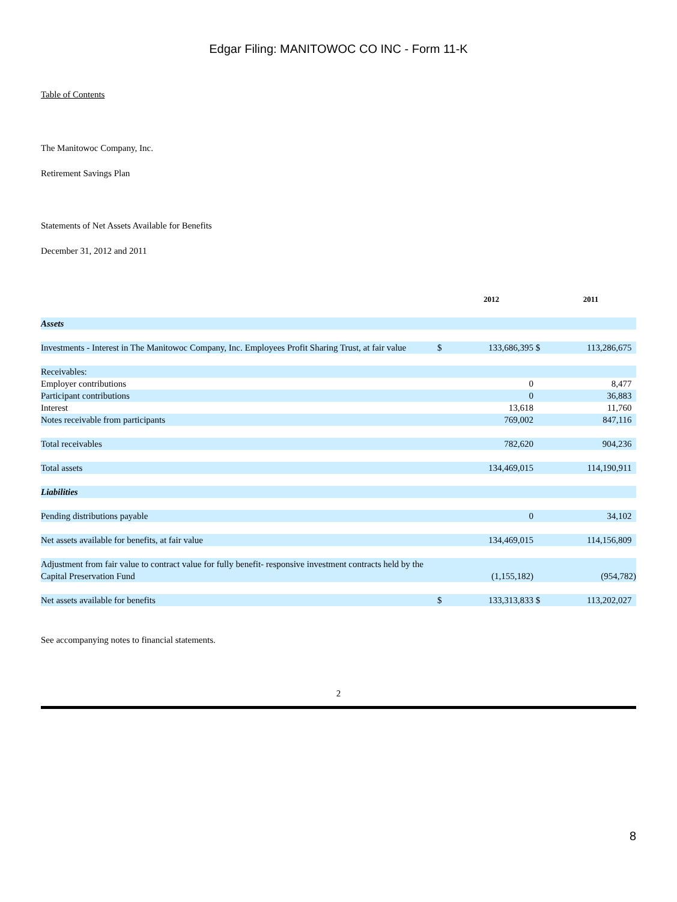Edgar Filing: MANITOWOC CO INC - Form 11-K
Table of Contents
The Manitowoc Company, Inc.
Retirement Savings Plan
Statements of Net Assets Available for Benefits
December 31, 2012 and 2011
| | | 2012 | | 2011 |
| --- | --- | --- | --- | --- |
| Assets | | | | |
| Investments - Interest in The Manitowoc Company, Inc. Employees Profit Sharing Trust, at fair value | $ | 133,686,395 | $ | 113,286,675 |
| Receivables: | | | | |
| Employer contributions | | 0 | | 8,477 |
| Participant contributions | | 0 | | 36,883 |
| Interest | | 13,618 | | 11,760 |
| Notes receivable from participants | | 769,002 | | 847,116 |
| Total receivables | | 782,620 | | 904,236 |
| Total assets | | 134,469,015 | | 114,190,911 |
| Liabilities | | | | |
| Pending distributions payable | | 0 | | 34,102 |
| Net assets available for benefits, at fair value | | 134,469,015 | | 114,156,809 |
| Adjustment from fair value to contract value for fully benefit- responsive investment contracts held by the Capital Preservation Fund | | (1,155,182) | | (954,782) |
| Net assets available for benefits | $ | 133,313,833 | $ | 113,202,027 |
See accompanying notes to financial statements.
2
8